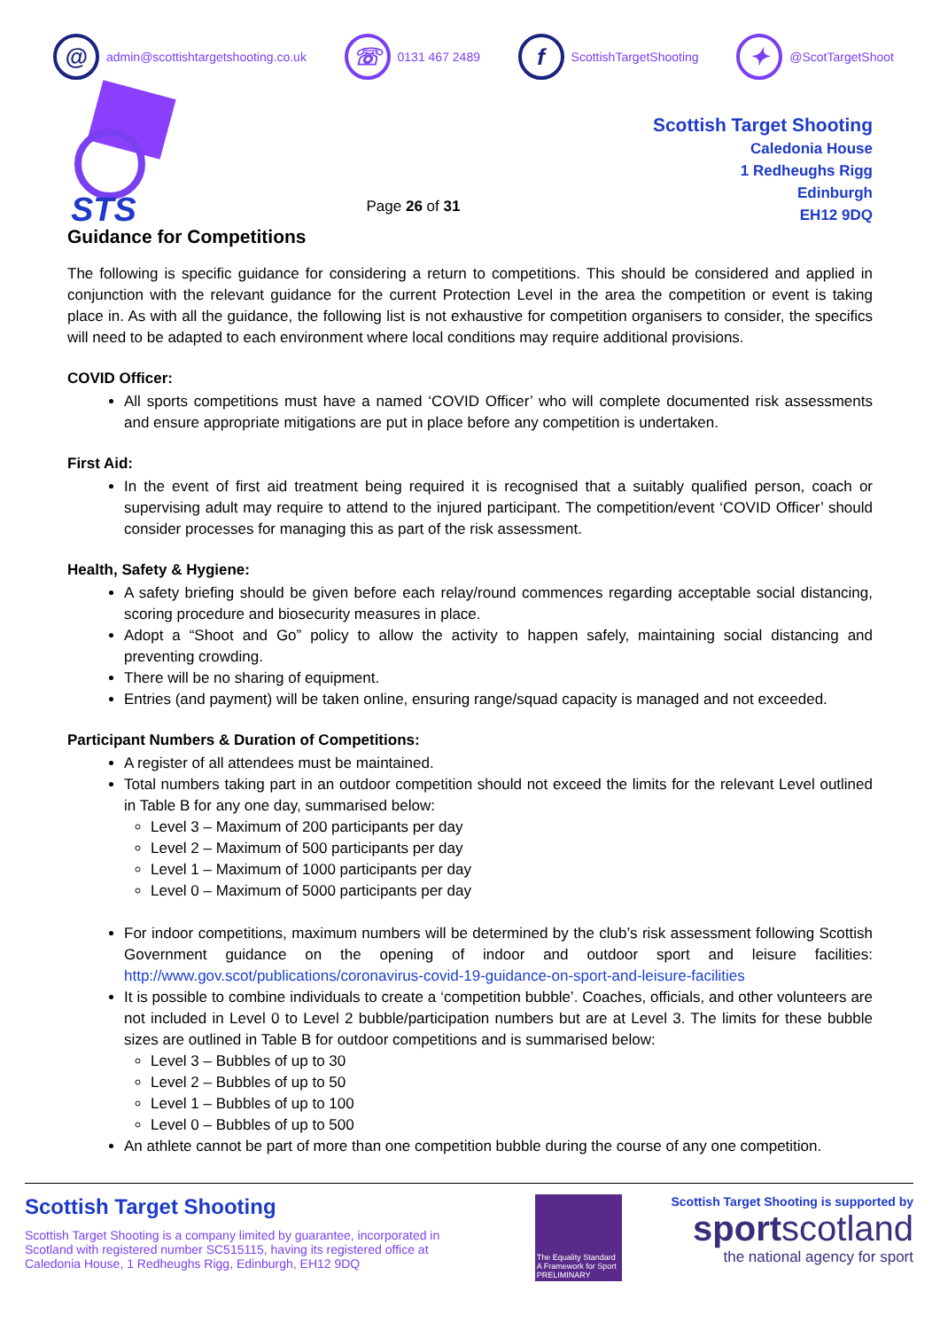@ admin@scottishtargetshooting.co.uk ☏ 0131 467 2489 f ScottishTargetShooting ✦ @ScotTargetShoot
STS
Page 26 of 31
Scottish Target Shooting
Caledonia House
1 Redheughs Rigg
Edinburgh
EH12 9DQ
Guidance for Competitions
The following is specific guidance for considering a return to competitions. This should be considered and applied in conjunction with the relevant guidance for the current Protection Level in the area the competition or event is taking place in. As with all the guidance, the following list is not exhaustive for competition organisers to consider, the specifics will need to be adapted to each environment where local conditions may require additional provisions.
COVID Officer:
All sports competitions must have a named ‘COVID Officer’ who will complete documented risk assessments and ensure appropriate mitigations are put in place before any competition is undertaken.
First Aid:
In the event of first aid treatment being required it is recognised that a suitably qualified person, coach or supervising adult may require to attend to the injured participant. The competition/event ‘COVID Officer’ should consider processes for managing this as part of the risk assessment.
Health, Safety & Hygiene:
A safety briefing should be given before each relay/round commences regarding acceptable social distancing, scoring procedure and biosecurity measures in place.
Adopt a “Shoot and Go” policy to allow the activity to happen safely, maintaining social distancing and preventing crowding.
There will be no sharing of equipment.
Entries (and payment) will be taken online, ensuring range/squad capacity is managed and not exceeded.
Participant Numbers & Duration of Competitions:
A register of all attendees must be maintained.
Total numbers taking part in an outdoor competition should not exceed the limits for the relevant Level outlined in Table B for any one day, summarised below:
Level 3 – Maximum of 200 participants per day
Level 2 – Maximum of 500 participants per day
Level 1 – Maximum of 1000 participants per day
Level 0 – Maximum of 5000 participants per day
For indoor competitions, maximum numbers will be determined by the club’s risk assessment following Scottish Government guidance on the opening of indoor and outdoor sport and leisure facilities: http://www.gov.scot/publications/coronavirus-covid-19-guidance-on-sport-and-leisure-facilities
It is possible to combine individuals to create a ‘competition bubble’. Coaches, officials, and other volunteers are not included in Level 0 to Level 2 bubble/participation numbers but are at Level 3. The limits for these bubble sizes are outlined in Table B for outdoor competitions and is summarised below:
Level 3 – Bubbles of up to 30
Level 2 – Bubbles of up to 50
Level 1 – Bubbles of up to 100
Level 0 – Bubbles of up to 500
An athlete cannot be part of more than one competition bubble during the course of any one competition.
Scottish Target Shooting
Scottish Target Shooting is a company limited by guarantee, incorporated in Scotland with registered number SC515115, having its registered office at Caledonia House, 1 Redheughs Rigg, Edinburgh, EH12 9DQ
The Equality Standard A Framework for Sport PRELIMINARY
Scottish Target Shooting is supported by
sportscotland
the national agency for sport